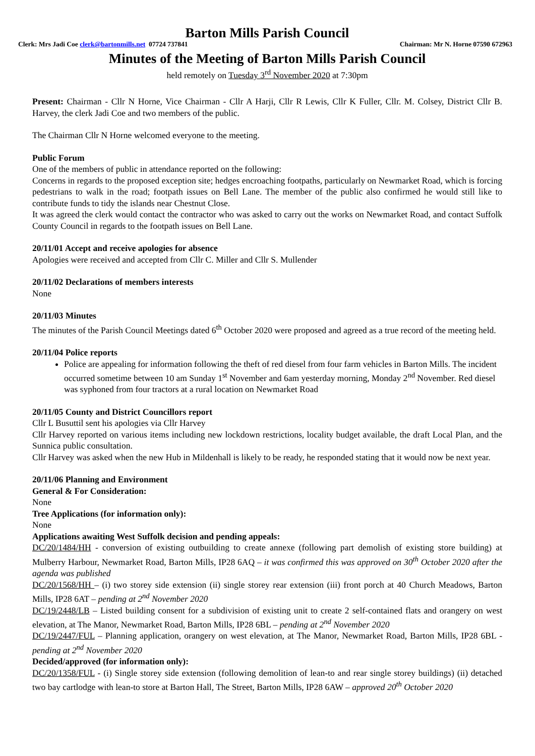Barton Mills Parish Council
Clerk: Mrs Jadi Coe clerk@bartonmills.net 07724 737841 Chairman: Mr N. Horne 07590 672963
Minutes of the Meeting of Barton Mills Parish Council
held remotely on Tuesday 3<sup>rd</sup> November 2020 at 7:30pm
Present: Chairman - Cllr N Horne, Vice Chairman - Cllr A Harji, Cllr R Lewis, Cllr K Fuller, Cllr. M. Colsey, District Cllr B. Harvey, the clerk Jadi Coe and two members of the public.
The Chairman Cllr N Horne welcomed everyone to the meeting.
Public Forum
One of the members of public in attendance reported on the following:
Concerns in regards to the proposed exception site; hedges encroaching footpaths, particularly on Newmarket Road, which is forcing pedestrians to walk in the road; footpath issues on Bell Lane. The member of the public also confirmed he would still like to contribute funds to tidy the islands near Chestnut Close.
It was agreed the clerk would contact the contractor who was asked to carry out the works on Newmarket Road, and contact Suffolk County Council in regards to the footpath issues on Bell Lane.
20/11/01 Accept and receive apologies for absence
Apologies were received and accepted from Cllr C. Miller and Cllr S. Mullender
20/11/02 Declarations of members interests
None
20/11/03 Minutes
The minutes of the Parish Council Meetings dated 6<sup>th</sup> October 2020 were proposed and agreed as a true record of the meeting held.
20/11/04 Police reports
Police are appealing for information following the theft of red diesel from four farm vehicles in Barton Mills. The incident occurred sometime between 10 am Sunday 1<sup>st</sup> November and 6am yesterday morning, Monday 2<sup>nd</sup> November. Red diesel was syphoned from four tractors at a rural location on Newmarket Road
20/11/05 County and District Councillors report
Cllr L Busuttil sent his apologies via Cllr Harvey
Cllr Harvey reported on various items including new lockdown restrictions, locality budget available, the draft Local Plan, and the Sunnica public consultation.
Cllr Harvey was asked when the new Hub in Mildenhall is likely to be ready, he responded stating that it would now be next year.
20/11/06 Planning and Environment
General & For Consideration:
None
Tree Applications (for information only):
None
Applications awaiting West Suffolk decision and pending appeals:
DC/20/1484/HH - conversion of existing outbuilding to create annexe (following part demolish of existing store building) at Mulberry Harbour, Newmarket Road, Barton Mills, IP28 6AQ – it was confirmed this was approved on 30<sup>th</sup> October 2020 after the agenda was published
DC/20/1568/HH – (i) two storey side extension (ii) single storey rear extension (iii) front porch at 40 Church Meadows, Barton Mills, IP28 6AT – pending at 2<sup>nd</sup> November 2020
DC/19/2448/LB – Listed building consent for a subdivision of existing unit to create 2 self-contained flats and orangery on west elevation, at The Manor, Newmarket Road, Barton Mills, IP28 6BL – pending at 2<sup>nd</sup> November 2020
DC/19/2447/FUL – Planning application, orangery on west elevation, at The Manor, Newmarket Road, Barton Mills, IP28 6BL - pending at 2<sup>nd</sup> November 2020
Decided/approved (for information only):
DC/20/1358/FUL - (i) Single storey side extension (following demolition of lean-to and rear single storey buildings) (ii) detached two bay cartlodge with lean-to store at Barton Hall, The Street, Barton Mills, IP28 6AW – approved 20<sup>th</sup> October 2020